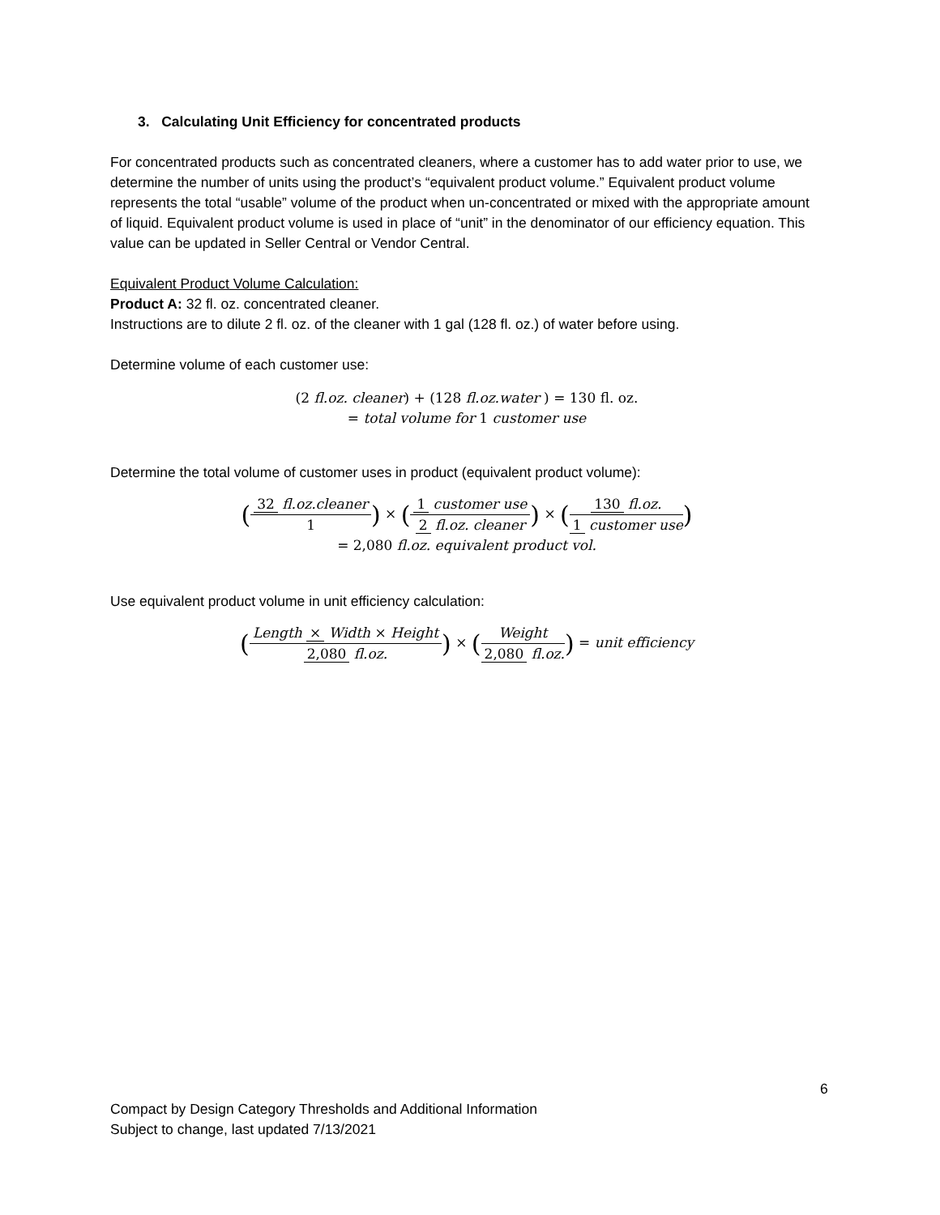3. Calculating Unit Efficiency for concentrated products
For concentrated products such as concentrated cleaners, where a customer has to add water prior to use, we determine the number of units using the product’s “equivalent product volume.” Equivalent product volume represents the total “usable” volume of the product when un-concentrated or mixed with the appropriate amount of liquid. Equivalent product volume is used in place of “unit” in the denominator of our efficiency equation. This value can be updated in Seller Central or Vendor Central.
Equivalent Product Volume Calculation:
Product A: 32 fl. oz. concentrated cleaner.
Instructions are to dilute 2 fl. oz. of the cleaner with 1 gal (128 fl. oz.) of water before using.
Determine volume of each customer use:
(2 fl.oz. cleaner) + (128 fl.oz.water ) = 130 fl. oz.
= total volume for 1 customer use
Determine the total volume of customer uses in product (equivalent product volume):
(32 fl.oz.cleaner 1) × (1 customer use 2 fl.oz. cleaner) × (130 fl.oz. 1 customer use)
= 2,080 fl.oz. equivalent product vol.
Use equivalent product volume in unit efficiency calculation:
(Length × Width × Height 2,080 fl.oz.) × (Weight 2,080 fl.oz.) = unit efficiency
6
Compact by Design Category Thresholds and Additional Information
Subject to change, last updated 7/13/2021